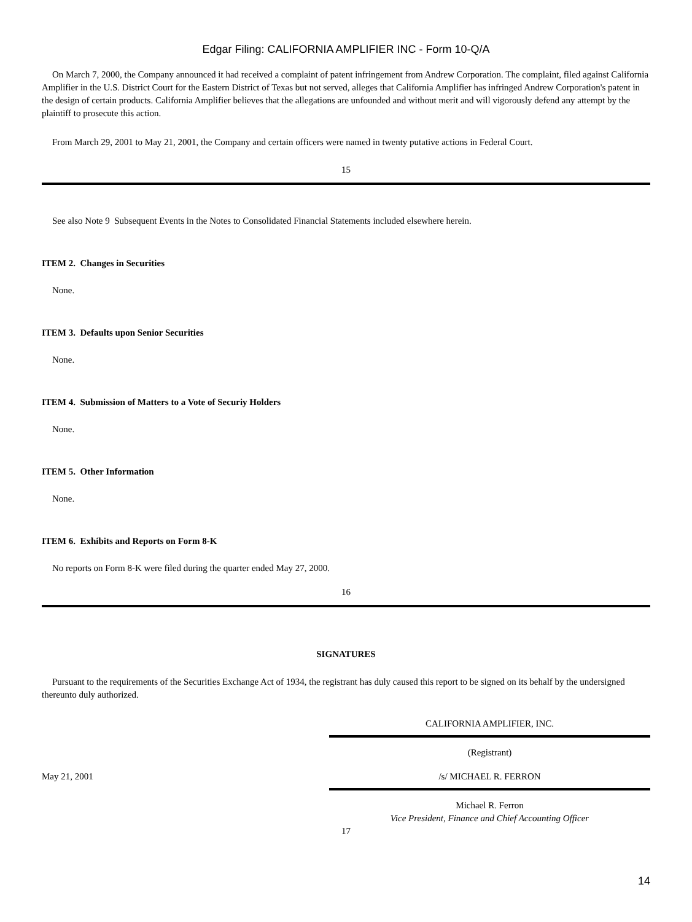Edgar Filing: CALIFORNIA AMPLIFIER INC - Form 10-Q/A
On March 7, 2000, the Company announced it had received a complaint of patent infringement from Andrew Corporation. The complaint, filed against California Amplifier in the U.S. District Court for the Eastern District of Texas but not served, alleges that California Amplifier has infringed Andrew Corporation's patent in the design of certain products. California Amplifier believes that the allegations are unfounded and without merit and will vigorously defend any attempt by the plaintiff to prosecute this action.
From March 29, 2001 to May 21, 2001, the Company and certain officers were named in twenty putative actions in Federal Court.
15
See also Note 9 Subsequent Events in the Notes to Consolidated Financial Statements included elsewhere herein.
ITEM 2. Changes in Securities
None.
ITEM 3. Defaults upon Senior Securities
None.
ITEM 4. Submission of Matters to a Vote of Securiy Holders
None.
ITEM 5. Other Information
None.
ITEM 6. Exhibits and Reports on Form 8-K
No reports on Form 8-K were filed during the quarter ended May 27, 2000.
16
SIGNATURES
Pursuant to the requirements of the Securities Exchange Act of 1934, the registrant has duly caused this report to be signed on its behalf by the undersigned thereunto duly authorized.
CALIFORNIA AMPLIFIER, INC.
(Registrant)
May 21, 2001 /s/ MICHAEL R. FERRON
Michael R. Ferron
Vice President, Finance and Chief Accounting Officer
17
14